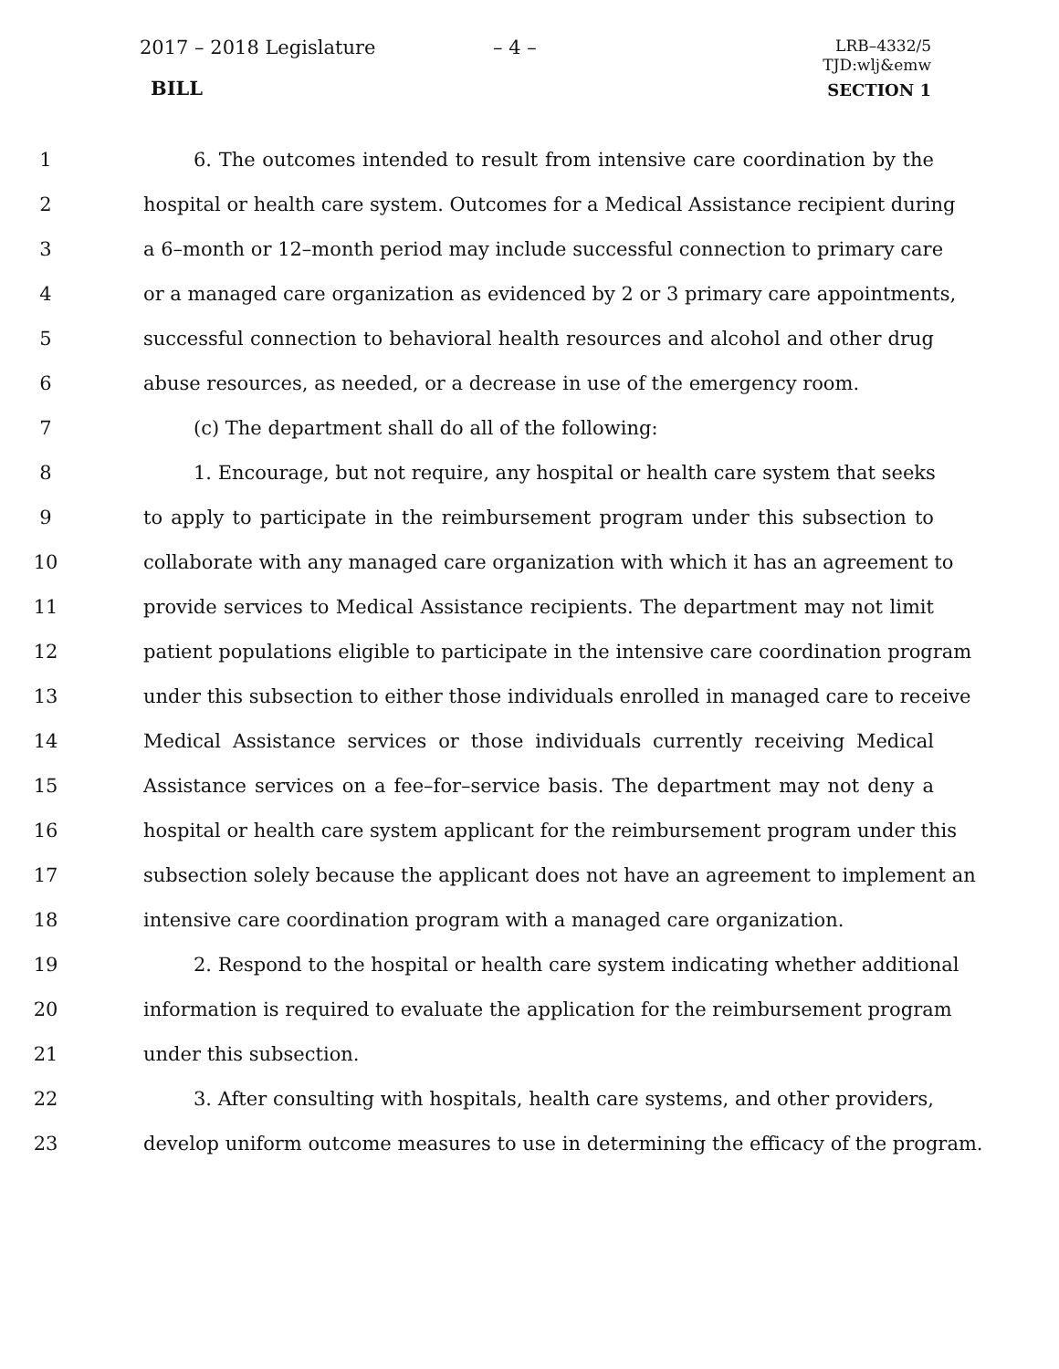2017 – 2018 Legislature – 4 –
LRB–4332/5
TJD:wlj&emw
BILL SECTION 1
1 6. The outcomes intended to result from intensive care coordination by the
2 hospital or health care system. Outcomes for a Medical Assistance recipient during
3 a 6–month or 12–month period may include successful connection to primary care
4 or a managed care organization as evidenced by 2 or 3 primary care appointments,
5 successful connection to behavioral health resources and alcohol and other drug
6 abuse resources, as needed, or a decrease in use of the emergency room.
7 (c) The department shall do all of the following:
8 1. Encourage, but not require, any hospital or health care system that seeks
9 to apply to participate in the reimbursement program under this subsection to
10 collaborate with any managed care organization with which it has an agreement to
11 provide services to Medical Assistance recipients. The department may not limit
12 patient populations eligible to participate in the intensive care coordination program
13 under this subsection to either those individuals enrolled in managed care to receive
14 Medical Assistance services or those individuals currently receiving Medical
15 Assistance services on a fee–for–service basis. The department may not deny a
16 hospital or health care system applicant for the reimbursement program under this
17 subsection solely because the applicant does not have an agreement to implement an
18 intensive care coordination program with a managed care organization.
19 2. Respond to the hospital or health care system indicating whether additional
20 information is required to evaluate the application for the reimbursement program
21 under this subsection.
22 3. After consulting with hospitals, health care systems, and other providers,
23 develop uniform outcome measures to use in determining the efficacy of the program.